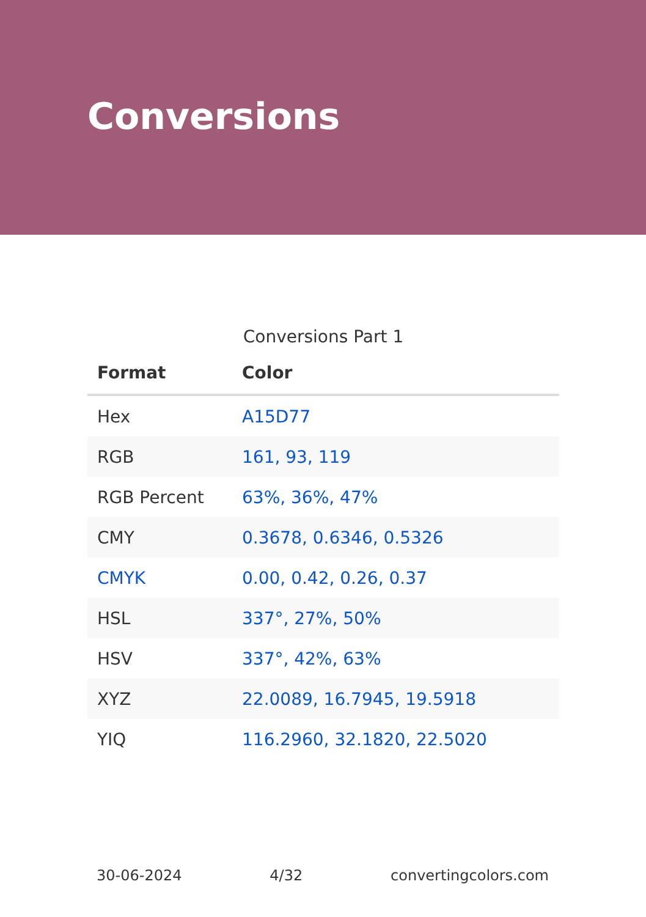Conversions
Conversions Part 1
| Format | Color |
| --- | --- |
| Hex | A15D77 |
| RGB | 161, 93, 119 |
| RGB Percent | 63%, 36%, 47% |
| CMY | 0.3678, 0.6346, 0.5326 |
| CMYK | 0.00, 0.42, 0.26, 0.37 |
| HSL | 337°, 27%, 50% |
| HSV | 337°, 42%, 63% |
| XYZ | 22.0089, 16.7945, 19.5918 |
| YIQ | 116.2960, 32.1820, 22.5020 |
30-06-2024 4/32 convertingcolors.com